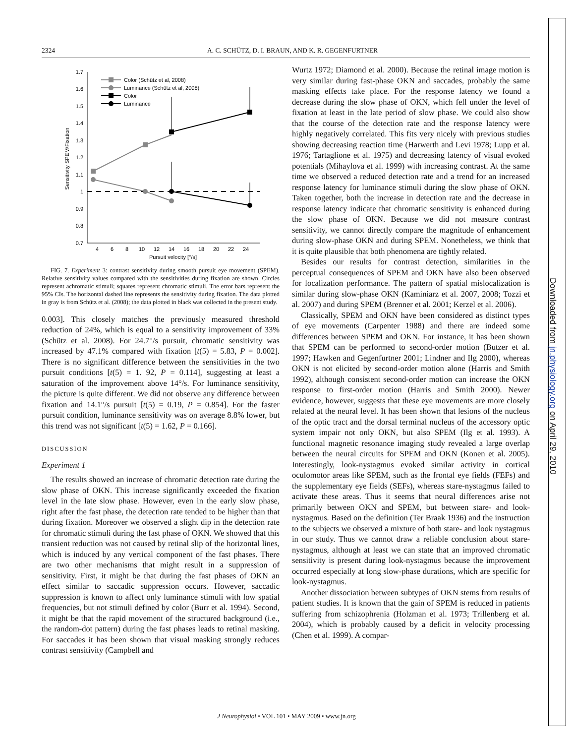2324 A. C. SCHÜTZ, D. I. BRAUN, AND K. R. GEGENFURTNER
1.7
1.6
1.5
1.4
1.3
1.2
1.1
1
0.9
0.8
0.7
4
6
8
10
12
14
16
18
20
22
24
Pursuit velocity [°/s]
Sensitivity SPEM/Fixation
Color (Schütz et al, 2008)
Luminance (Schütz et al, 2008)
Color
Luminance
FIG. 7. Experiment 3: contrast sensitivity during smooth pursuit eye movement (SPEM). Relative sensitivity values compared with the sensitivities during fixation are shown. Circles represent achromatic stimuli; squares represent chromatic stimuli. The error bars represent the 95% CIs. The horizontal dashed line represents the sensitivity during fixation. The data plotted in gray is from Schütz et al. (2008); the data plotted in black was collected in the present study.
0.003]. This closely matches the previously measured threshold reduction of 24%, which is equal to a sensitivity improvement of 33% (Schütz et al. 2008). For 24.7°/s pursuit, chromatic sensitivity was increased by 47.1% compared with fixation [t(5) = 5.83, P = 0.002]. There is no significant difference between the sensitivities in the two pursuit conditions [t(5) = 1. 92, P = 0.114], suggesting at least a saturation of the improvement above 14°/s. For luminance sensitivity, the picture is quite different. We did not observe any difference between fixation and 14.1°/s pursuit [t(5) = 0.19, P = 0.854]. For the faster pursuit condition, luminance sensitivity was on average 8.8% lower, but this trend was not significant [t(5) = 1.62, P = 0.166].
DISCUSSION
Experiment 1
The results showed an increase of chromatic detection rate during the slow phase of OKN. This increase significantly exceeded the fixation level in the late slow phase. However, even in the early slow phase, right after the fast phase, the detection rate tended to be higher than that during fixation. Moreover we observed a slight dip in the detection rate for chromatic stimuli during the fast phase of OKN. We showed that this transient reduction was not caused by retinal slip of the horizontal lines, which is induced by any vertical component of the fast phases. There are two other mechanisms that might result in a suppression of sensitivity. First, it might be that during the fast phases of OKN an effect similar to saccadic suppression occurs. However, saccadic suppression is known to affect only luminance stimuli with low spatial frequencies, but not stimuli defined by color (Burr et al. 1994). Second, it might be that the rapid movement of the structured background (i.e., the random-dot pattern) during the fast phases leads to retinal masking. For saccades it has been shown that visual masking strongly reduces contrast sensitivity (Campbell and
Wurtz 1972; Diamond et al. 2000). Because the retinal image motion is very similar during fast-phase OKN and saccades, probably the same masking effects take place. For the response latency we found a decrease during the slow phase of OKN, which fell under the level of fixation at least in the late period of slow phase. We could also show that the course of the detection rate and the response latency were highly negatively correlated. This fits very nicely with previous studies showing decreasing reaction time (Harwerth and Levi 1978; Lupp et al. 1976; Tartaglione et al. 1975) and decreasing latency of visual evoked potentials (Mihaylova et al. 1999) with increasing contrast. At the same time we observed a reduced detection rate and a trend for an increased response latency for luminance stimuli during the slow phase of OKN. Taken together, both the increase in detection rate and the decrease in response latency indicate that chromatic sensitivity is enhanced during the slow phase of OKN. Because we did not measure contrast sensitivity, we cannot directly compare the magnitude of enhancement during slow-phase OKN and during SPEM. Nonetheless, we think that it is quite plausible that both phenomena are tightly related.
Besides our results for contrast detection, similarities in the perceptual consequences of SPEM and OKN have also been observed for localization performance. The pattern of spatial mislocalization is similar during slow-phase OKN (Kaminiarz et al. 2007, 2008; Tozzi et al. 2007) and during SPEM (Brenner et al. 2001; Kerzel et al. 2006).
Classically, SPEM and OKN have been considered as distinct types of eye movements (Carpenter 1988) and there are indeed some differences between SPEM and OKN. For instance, it has been shown that SPEM can be performed to second-order motion (Butzer et al. 1997; Hawken and Gegenfurtner 2001; Lindner and Ilg 2000), whereas OKN is not elicited by second-order motion alone (Harris and Smith 1992), although consistent second-order motion can increase the OKN response to first-order motion (Harris and Smith 2000). Newer evidence, however, suggests that these eye movements are more closely related at the neural level. It has been shown that lesions of the nucleus of the optic tract and the dorsal terminal nucleus of the accessory optic system impair not only OKN, but also SPEM (Ilg et al. 1993). A functional magnetic resonance imaging study revealed a large overlap between the neural circuits for SPEM and OKN (Konen et al. 2005). Interestingly, look-nystagmus evoked similar activity in cortical oculomotor areas like SPEM, such as the frontal eye fields (FEFs) and the supplementary eye fields (SEFs), whereas stare-nystagmus failed to activate these areas. Thus it seems that neural differences arise not primarily between OKN and SPEM, but between stare- and look-nystagmus. Based on the definition (Ter Braak 1936) and the instruction to the subjects we observed a mixture of both stare- and look nystagmus in our study. Thus we cannot draw a reliable conclusion about stare-nystagmus, although at least we can state that an improved chromatic sensitivity is present during look-nystagmus because the improvement occurred especially at long slow-phase durations, which are specific for look-nystagmus.
Another dissociation between subtypes of OKN stems from results of patient studies. It is known that the gain of SPEM is reduced in patients suffering from schizophrenia (Holzman et al. 1973; Trillenberg et al. 2004), which is probably caused by a deficit in velocity processing (Chen et al. 1999). A compar-
J Neurophysiol • VOL 101 • MAY 2009 • www.jn.org
Downloaded from jn.physiology.org on April 29, 2010